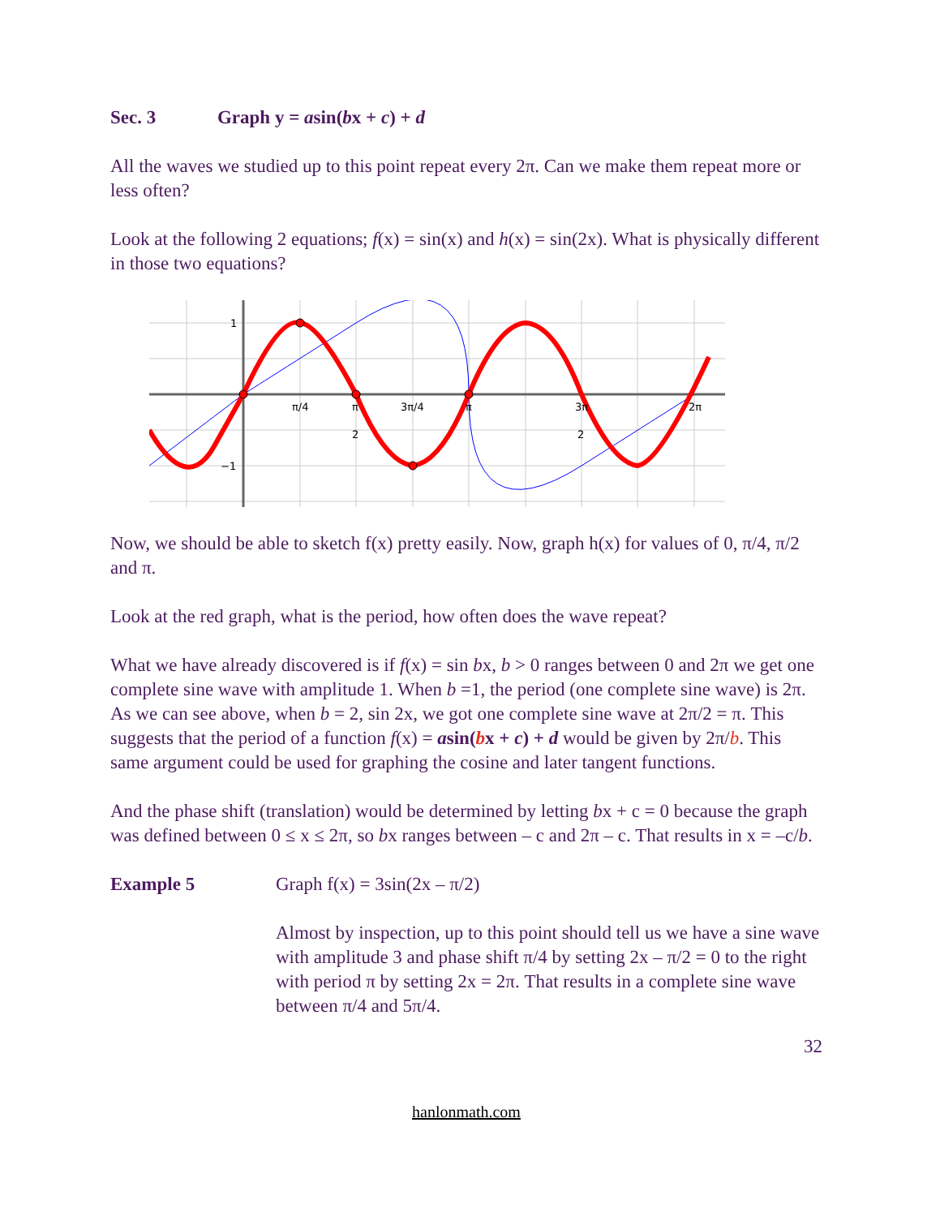Sec. 3 Graph y = asin(bx + c) + d
All the waves we studied up to this point repeat every 2π. Can we make them repeat more or less often?
Look at the following 2 equations; f(x) = sin(x) and h(x) = sin(2x). What is physically different in those two equations?
1
−1
π/4
π
2
3π/4
π
3π
2
2π
Now, we should be able to sketch f(x) pretty easily. Now, graph h(x) for values of 0, π/4, π/2 and π.
Look at the red graph, what is the period, how often does the wave repeat?
What we have already discovered is if f(x) = sin bx, b > 0 ranges between 0 and 2π we get one complete sine wave with amplitude 1. When b =1, the period (one complete sine wave) is 2π. As we can see above, when b = 2, sin 2x, we got one complete sine wave at 2π/2 = π. This suggests that the period of a function f(x) = asin(bx + c) + d would be given by 2π/b. This same argument could be used for graphing the cosine and later tangent functions.
And the phase shift (translation) would be determined by letting bx + c = 0 because the graph was defined between 0 ≤ x ≤ 2π, so bx ranges between – c and 2π – c. That results in x = –c/b.
Example 5 Graph f(x) = 3sin(2x – π/2)
Almost by inspection, up to this point should tell us we have a sine wave with amplitude 3 and phase shift π/4 by setting 2x – π/2 = 0 to the right with period π by setting 2x = 2π. That results in a complete sine wave between π/4 and 5π/4.
32
hanlonmath.com